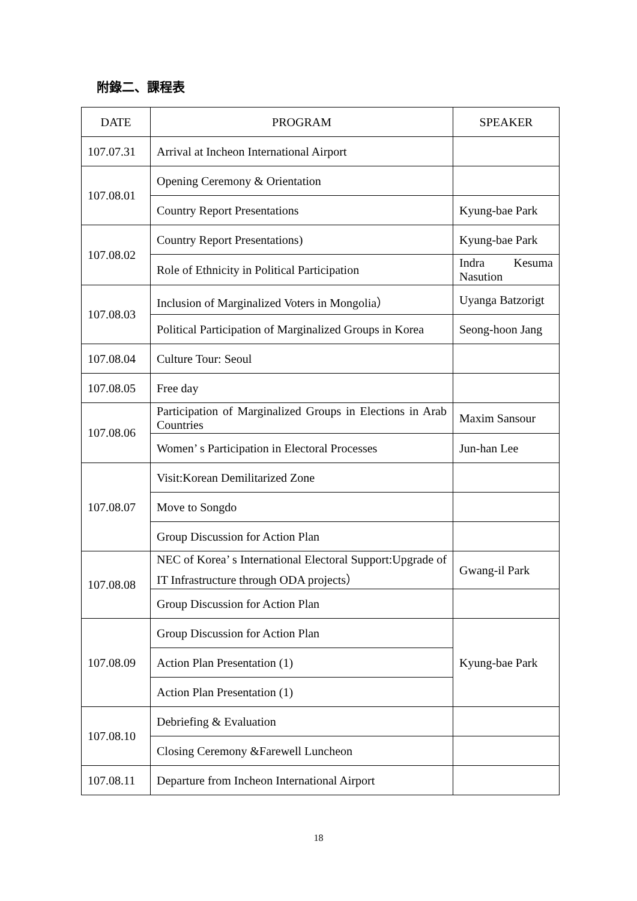附錄二、課程表
| DATE | PROGRAM | SPEAKER |
| --- | --- | --- |
| 107.07.31 | Arrival at Incheon International Airport | |
| 107.08.01 | Opening Ceremony & Orientation | |
| | Country Report Presentations | Kyung-bae Park |
| 107.08.02 | Country Report Presentations) | Kyung-bae Park |
| | Role of Ethnicity in Political Participation | Indra Kesuma Nasution |
| 107.08.03 | Inclusion of Marginalized Voters in Mongolia） | Uyanga Batzorigt |
| | Political Participation of Marginalized Groups in Korea | Seong-hoon Jang |
| 107.08.04 | Culture Tour: Seoul | |
| 107.08.05 | Free day | |
| 107.08.06 | Participation of Marginalized Groups in Elections in Arab Countries | Maxim Sansour |
| | Women’ s Participation in Electoral Processes | Jun-han Lee |
| 107.08.07 | Visit:Korean Demilitarized Zone | |
| | Move to Songdo | |
| | Group Discussion for Action Plan | |
| 107.08.08 | NEC of Korea’ s International Electoral Support:Upgrade of IT Infrastructure through ODA projects） | Gwang-il Park |
| | Group Discussion for Action Plan | |
| 107.08.09 | Group Discussion for Action Plan | Kyung-bae Park |
| | Action Plan Presentation (1) | |
| | Action Plan Presentation (1) | |
| 107.08.10 | Debriefing & Evaluation | |
| | Closing Ceremony &Farewell Luncheon | |
| 107.08.11 | Departure from Incheon International Airport | |
18